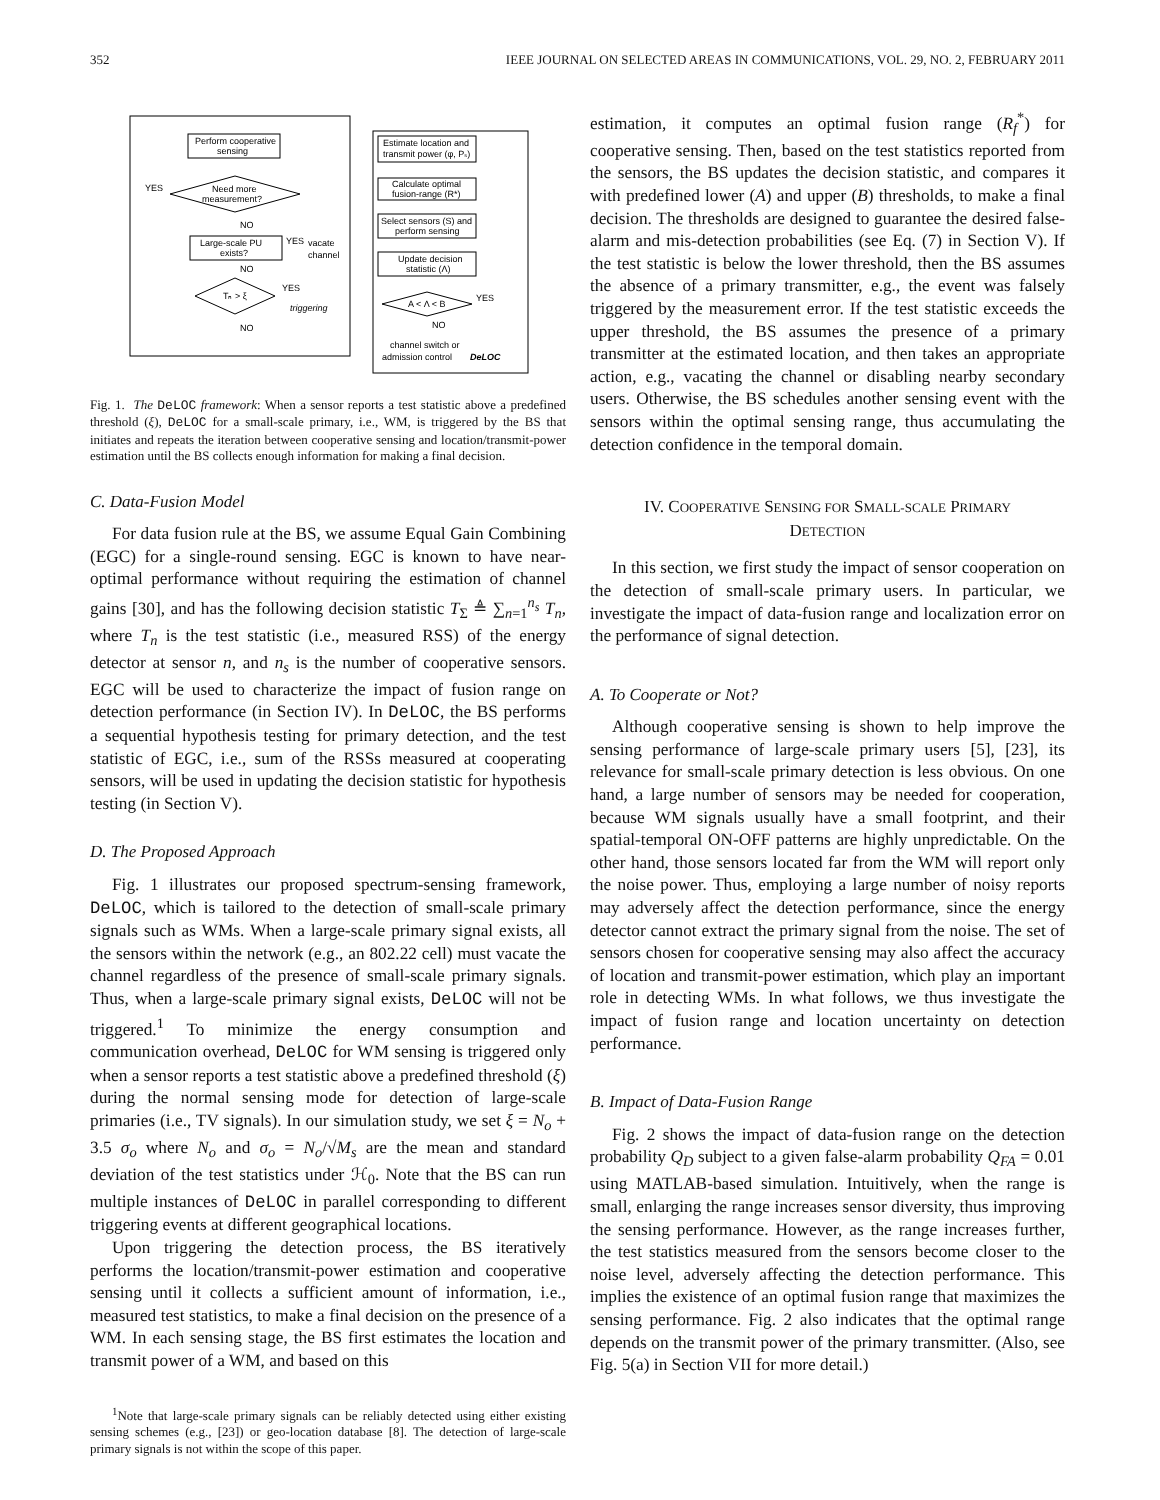352 IEEE JOURNAL ON SELECTED AREAS IN COMMUNICATIONS, VOL. 29, NO. 2, FEBRUARY 2011
Perform cooperative
sensing
YES
Need more
measurement?
NO
Large-scale PU
exists?
YES
vacate
channel
NO
Tₙ > ξ
YES
triggering
NO
Estimate location and
transmit power (φ, Pₛ)
Calculate optimal
fusion-range (R*)
Select sensors (S) and
perform sensing
Update decision
statistic (Λ)
A < Λ < B
YES
NO
channel switch or
admission control
DeLOC
Fig. 1. The DeLOC framework: When a sensor reports a test statistic above a predefined threshold (ξ), DeLOC for a small-scale primary, i.e., WM, is triggered by the BS that initiates and repeats the iteration between cooperative sensing and location/transmit-power estimation until the BS collects enough information for making a final decision.
C. Data-Fusion Model
For data fusion rule at the BS, we assume Equal Gain Combining (EGC) for a single-round sensing. EGC is known to have near-optimal performance without requiring the estimation of channel gains [30], and has the following decision statistic T<sub>Σ</sub> ≜ ∑<sub>n=1</sub><sup>n<sub>s</sub></sup> T<sub>n</sub>, where T<sub>n</sub> is the test statistic (i.e., measured RSS) of the energy detector at sensor n, and n<sub>s</sub> is the number of cooperative sensors. EGC will be used to characterize the impact of fusion range on detection performance (in Section IV). In DeLOC, the BS performs a sequential hypothesis testing for primary detection, and the test statistic of EGC, i.e., sum of the RSSs measured at cooperating sensors, will be used in updating the decision statistic for hypothesis testing (in Section V).
D. The Proposed Approach
Fig. 1 illustrates our proposed spectrum-sensing framework, DeLOC, which is tailored to the detection of small-scale primary signals such as WMs. When a large-scale primary signal exists, all the sensors within the network (e.g., an 802.22 cell) must vacate the channel regardless of the presence of small-scale primary signals. Thus, when a large-scale primary signal exists, DeLOC will not be triggered.<sup>1</sup> To minimize the energy consumption and communication overhead, DeLOC for WM sensing is triggered only when a sensor reports a test statistic above a predefined threshold (ξ) during the normal sensing mode for detection of large-scale primaries (i.e., TV signals). In our simulation study, we set ξ = N<sub>o</sub> + 3.5 σ<sub>o</sub> where N<sub>o</sub> and σ<sub>o</sub> = N<sub>o</sub>/√M<sub>s</sub> are the mean and standard deviation of the test statistics under ℋ<sub>0</sub>. Note that the BS can run multiple instances of DeLOC in parallel corresponding to different triggering events at different geographical locations.
Upon triggering the detection process, the BS iteratively performs the location/transmit-power estimation and cooperative sensing until it collects a sufficient amount of information, i.e., measured test statistics, to make a final decision on the presence of a WM. In each sensing stage, the BS first estimates the location and transmit power of a WM, and based on this
<sup>1</sup> Note that large-scale primary signals can be reliably detected using either existing sensing schemes (e.g., [23]) or geo-location database [8]. The detection of large-scale primary signals is not within the scope of this paper.
estimation, it computes an optimal fusion range (R<sub>f</sub><sup>*</sup>) for cooperative sensing. Then, based on the test statistics reported from the sensors, the BS updates the decision statistic, and compares it with predefined lower (A) and upper (B) thresholds, to make a final decision. The thresholds are designed to guarantee the desired false-alarm and mis-detection probabilities (see Eq. (7) in Section V). If the test statistic is below the lower threshold, then the BS assumes the absence of a primary transmitter, e.g., the event was falsely triggered by the measurement error. If the test statistic exceeds the upper threshold, the BS assumes the presence of a primary transmitter at the estimated location, and then takes an appropriate action, e.g., vacating the channel or disabling nearby secondary users. Otherwise, the BS schedules another sensing event with the sensors within the optimal sensing range, thus accumulating the detection confidence in the temporal domain.
IV. COOPERATIVE SENSING FOR SMALL-SCALE PRIMARY
DETECTION
In this section, we first study the impact of sensor cooperation on the detection of small-scale primary users. In particular, we investigate the impact of data-fusion range and localization error on the performance of signal detection.
A. To Cooperate or Not?
Although cooperative sensing is shown to help improve the sensing performance of large-scale primary users [5], [23], its relevance for small-scale primary detection is less obvious. On one hand, a large number of sensors may be needed for cooperation, because WM signals usually have a small footprint, and their spatial-temporal ON-OFF patterns are highly unpredictable. On the other hand, those sensors located far from the WM will report only the noise power. Thus, employing a large number of noisy reports may adversely affect the detection performance, since the energy detector cannot extract the primary signal from the noise. The set of sensors chosen for cooperative sensing may also affect the accuracy of location and transmit-power estimation, which play an important role in detecting WMs. In what follows, we thus investigate the impact of fusion range and location uncertainty on detection performance.
B. Impact of Data-Fusion Range
Fig. 2 shows the impact of data-fusion range on the detection probability Q<sub>D</sub> subject to a given false-alarm probability Q<sub>FA</sub> = 0.01 using MATLAB-based simulation. Intuitively, when the range is small, enlarging the range increases sensor diversity, thus improving the sensing performance. However, as the range increases further, the test statistics measured from the sensors become closer to the noise level, adversely affecting the detection performance. This implies the existence of an optimal fusion range that maximizes the sensing performance. Fig. 2 also indicates that the optimal range depends on the transmit power of the primary transmitter. (Also, see Fig. 5(a) in Section VII for more detail.)